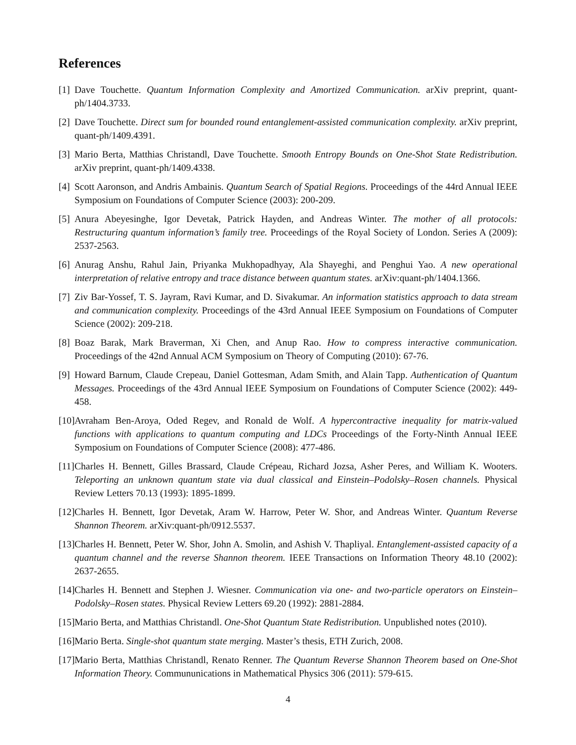References
[1] Dave Touchette. Quantum Information Complexity and Amortized Communication. arXiv preprint, quant-ph/1404.3733.
[2] Dave Touchette. Direct sum for bounded round entanglement-assisted communication complexity. arXiv preprint, quant-ph/1409.4391.
[3] Mario Berta, Matthias Christandl, Dave Touchette. Smooth Entropy Bounds on One-Shot State Redistribution. arXiv preprint, quant-ph/1409.4338.
[4] Scott Aaronson, and Andris Ambainis. Quantum Search of Spatial Regions. Proceedings of the 44rd Annual IEEE Symposium on Foundations of Computer Science (2003): 200-209.
[5] Anura Abeyesinghe, Igor Devetak, Patrick Hayden, and Andreas Winter. The mother of all protocols: Restructuring quantum information’s family tree. Proceedings of the Royal Society of London. Series A (2009): 2537-2563.
[6] Anurag Anshu, Rahul Jain, Priyanka Mukhopadhyay, Ala Shayeghi, and Penghui Yao. A new operational interpretation of relative entropy and trace distance between quantum states. arXiv:quant-ph/1404.1366.
[7] Ziv Bar-Yossef, T. S. Jayram, Ravi Kumar, and D. Sivakumar. An information statistics approach to data stream and communication complexity. Proceedings of the 43rd Annual IEEE Symposium on Foundations of Computer Science (2002): 209-218.
[8] Boaz Barak, Mark Braverman, Xi Chen, and Anup Rao. How to compress interactive communication. Proceedings of the 42nd Annual ACM Symposium on Theory of Computing (2010): 67-76.
[9] Howard Barnum, Claude Crepeau, Daniel Gottesman, Adam Smith, and Alain Tapp. Authentication of Quantum Messages. Proceedings of the 43rd Annual IEEE Symposium on Foundations of Computer Science (2002): 449-458.
[10] Avraham Ben-Aroya, Oded Regev, and Ronald de Wolf. A hypercontractive inequality for matrix-valued functions with applications to quantum computing and LDCs Proceedings of the Forty-Ninth Annual IEEE Symposium on Foundations of Computer Science (2008): 477-486.
[11] Charles H. Bennett, Gilles Brassard, Claude Crépeau, Richard Jozsa, Asher Peres, and William K. Wooters. Teleporting an unknown quantum state via dual classical and Einstein–Podolsky–Rosen channels. Physical Review Letters 70.13 (1993): 1895-1899.
[12] Charles H. Bennett, Igor Devetak, Aram W. Harrow, Peter W. Shor, and Andreas Winter. Quantum Reverse Shannon Theorem. arXiv:quant-ph/0912.5537.
[13] Charles H. Bennett, Peter W. Shor, John A. Smolin, and Ashish V. Thapliyal. Entanglement-assisted capacity of a quantum channel and the reverse Shannon theorem. IEEE Transactions on Information Theory 48.10 (2002): 2637-2655.
[14] Charles H. Bennett and Stephen J. Wiesner. Communication via one- and two-particle operators on Einstein–Podolsky–Rosen states. Physical Review Letters 69.20 (1992): 2881-2884.
[15] Mario Berta, and Matthias Christandl. One-Shot Quantum State Redistribution. Unpublished notes (2010).
[16] Mario Berta. Single-shot quantum state merging. Master’s thesis, ETH Zurich, 2008.
[17] Mario Berta, Matthias Christandl, Renato Renner. The Quantum Reverse Shannon Theorem based on One-Shot Information Theory. Commununications in Mathematical Physics 306 (2011): 579-615.
4